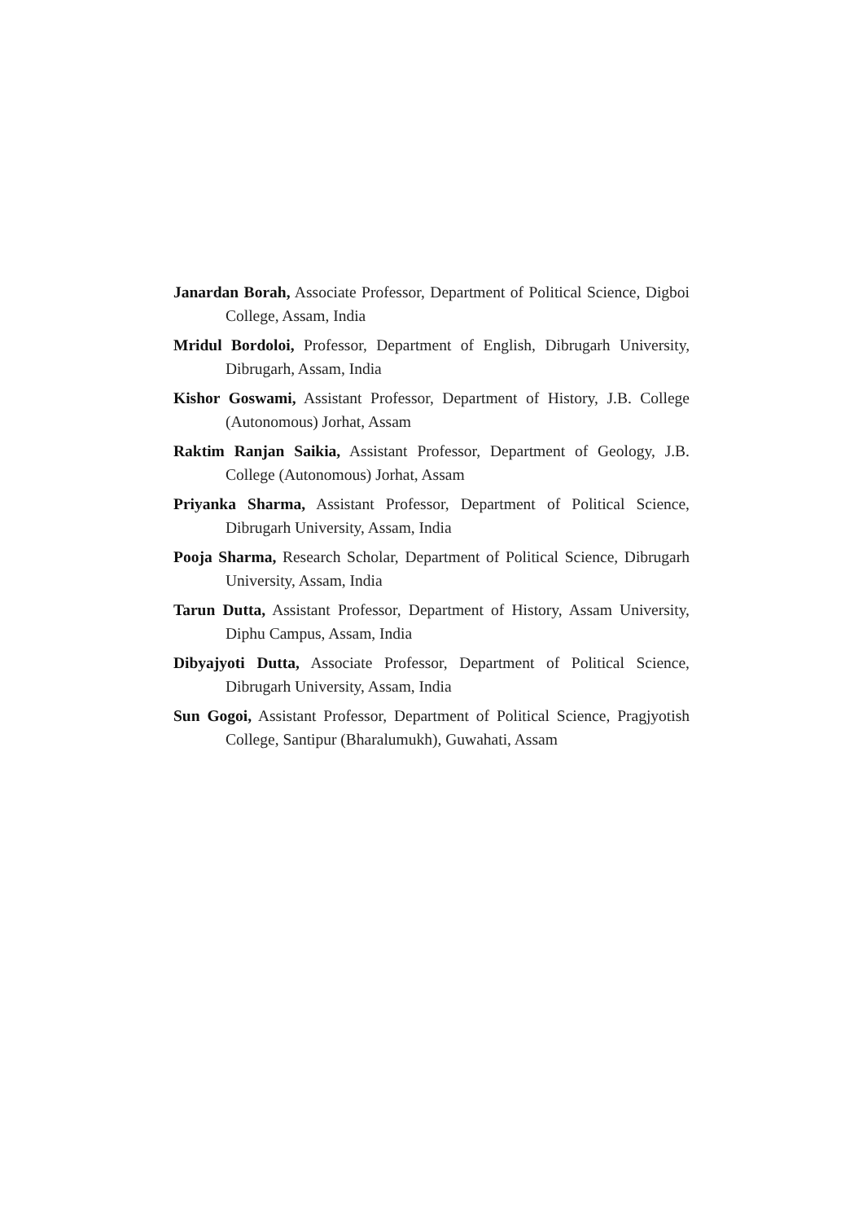Janardan Borah, Associate Professor, Department of Political Science, Digboi College, Assam, India
Mridul Bordoloi, Professor, Department of English, Dibrugarh University, Dibrugarh, Assam, India
Kishor Goswami, Assistant Professor, Department of History, J.B. College (Autonomous) Jorhat, Assam
Raktim Ranjan Saikia, Assistant Professor, Department of Geology, J.B. College (Autonomous) Jorhat, Assam
Priyanka Sharma, Assistant Professor, Department of Political Science, Dibrugarh University, Assam, India
Pooja Sharma, Research Scholar, Department of Political Science, Dibrugarh University, Assam, India
Tarun Dutta, Assistant Professor, Department of History, Assam University, Diphu Campus, Assam, India
Dibyajyoti Dutta, Associate Professor, Department of Political Science, Dibrugarh University, Assam, India
Sun Gogoi, Assistant Professor, Department of Political Science, Pragjyotish College, Santipur (Bharalumukh), Guwahati, Assam